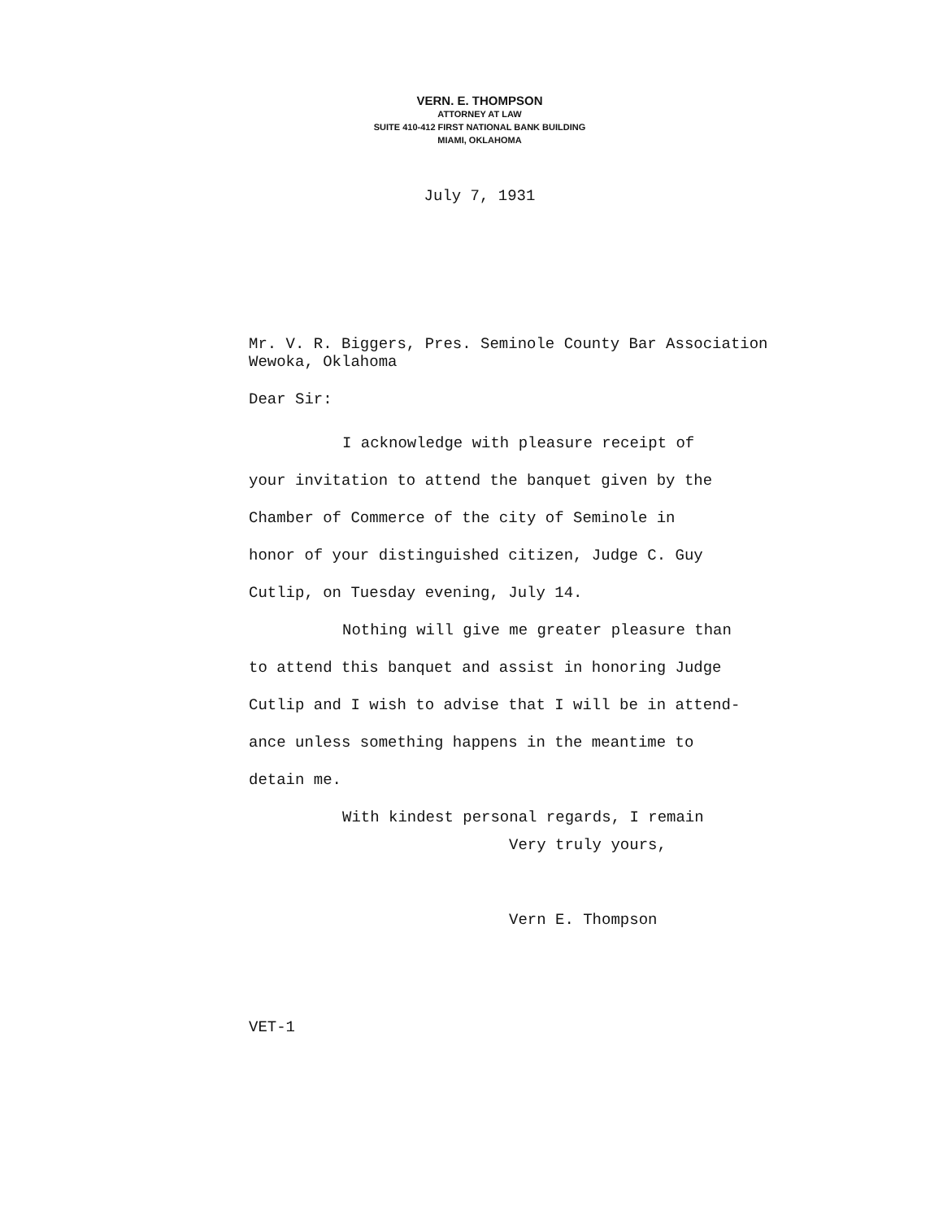VERN. E. THOMPSON
ATTORNEY AT LAW
SUITE 410-412 FIRST NATIONAL BANK BUILDING
MIAMI, OKLAHOMA
July 7, 1931
Mr. V. R. Biggers, Pres. Seminole County Bar Association
Wewoka, Oklahoma
Dear Sir:
I acknowledge with pleasure receipt of
your invitation to attend the banquet given by the
Chamber of Commerce of the city of Seminole in
honor of your distinguished citizen, Judge C. Guy
Cutlip, on Tuesday evening, July 14.
Nothing will give me greater pleasure than
to attend this banquet and assist in honoring Judge
Cutlip and I wish to advise that I will be in attend-
ance unless something happens in the meantime to
detain me.
With kindest personal regards, I remain
Very truly yours,
Vern E. Thompson
VET-1